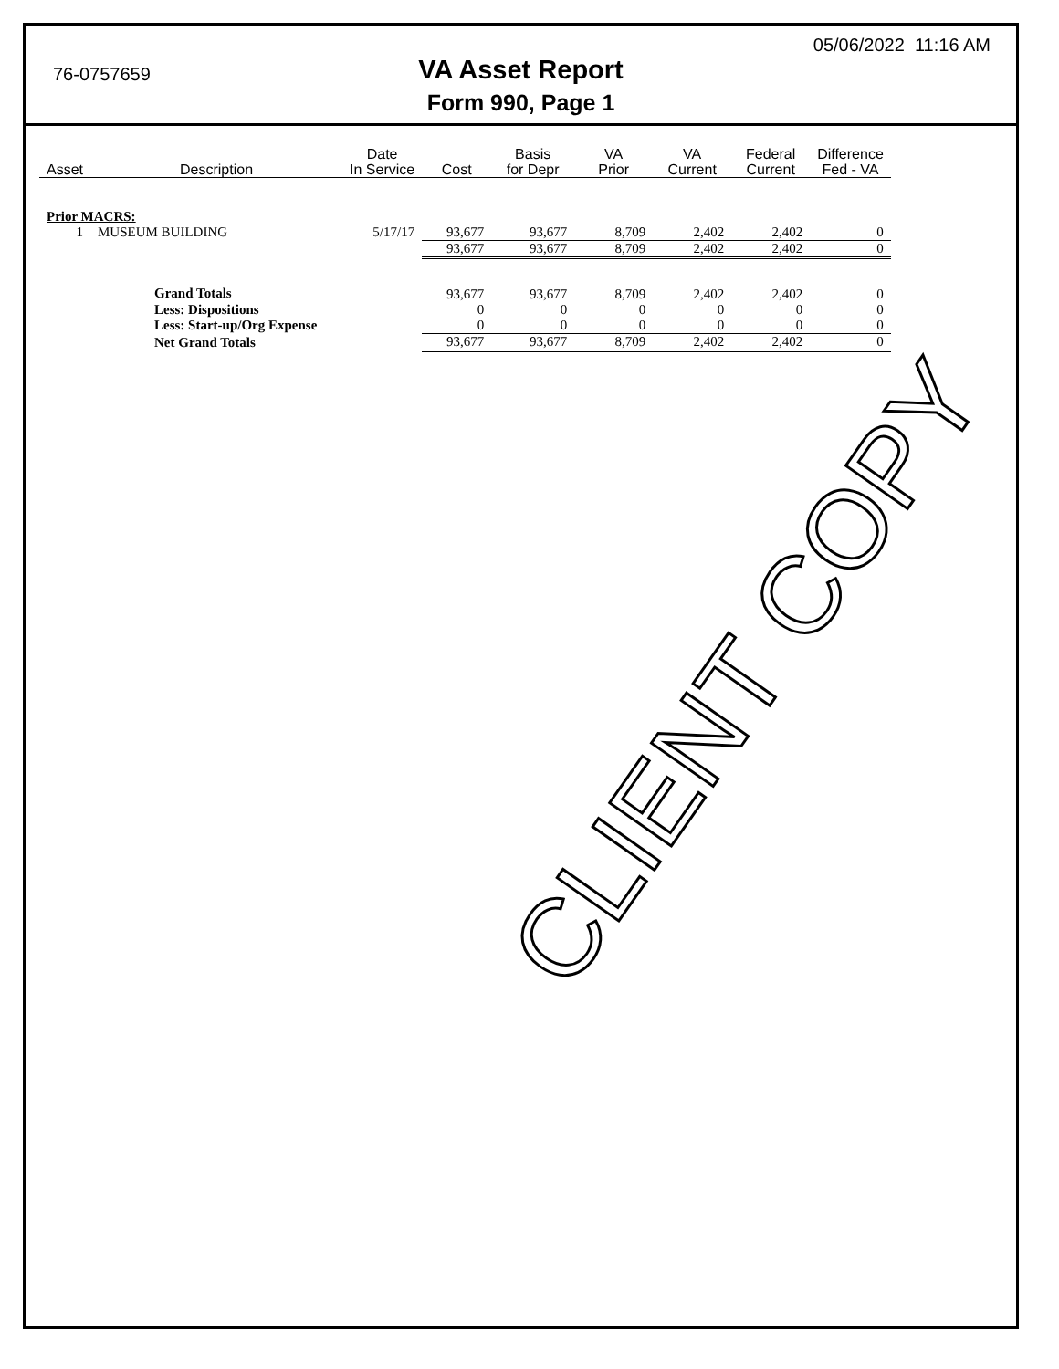76-0757659
05/06/2022 11:16 AM
VA Asset Report
Form 990, Page 1
| Asset | Description | Date In Service | Cost | Basis for Depr | VA Prior | VA Current | Federal Current | Difference Fed - VA |
| --- | --- | --- | --- | --- | --- | --- | --- | --- |
| Prior MACRS: | | | | | | | | |
| 1 | MUSEUM BUILDING | 5/17/17 | 93,677 | 93,677 | 8,709 | 2,402 | 2,402 | 0 |
| | | | 93,677 | 93,677 | 8,709 | 2,402 | 2,402 | 0 |
| | Grand Totals | | 93,677 | 93,677 | 8,709 | 2,402 | 2,402 | 0 |
| | Less: Dispositions | | 0 | 0 | 0 | 0 | 0 | 0 |
| | Less: Start-up/Org Expense | | 0 | 0 | 0 | 0 | 0 | 0 |
| | Net Grand Totals | | 93,677 | 93,677 | 8,709 | 2,402 | 2,402 | 0 |
CLIENT COPY